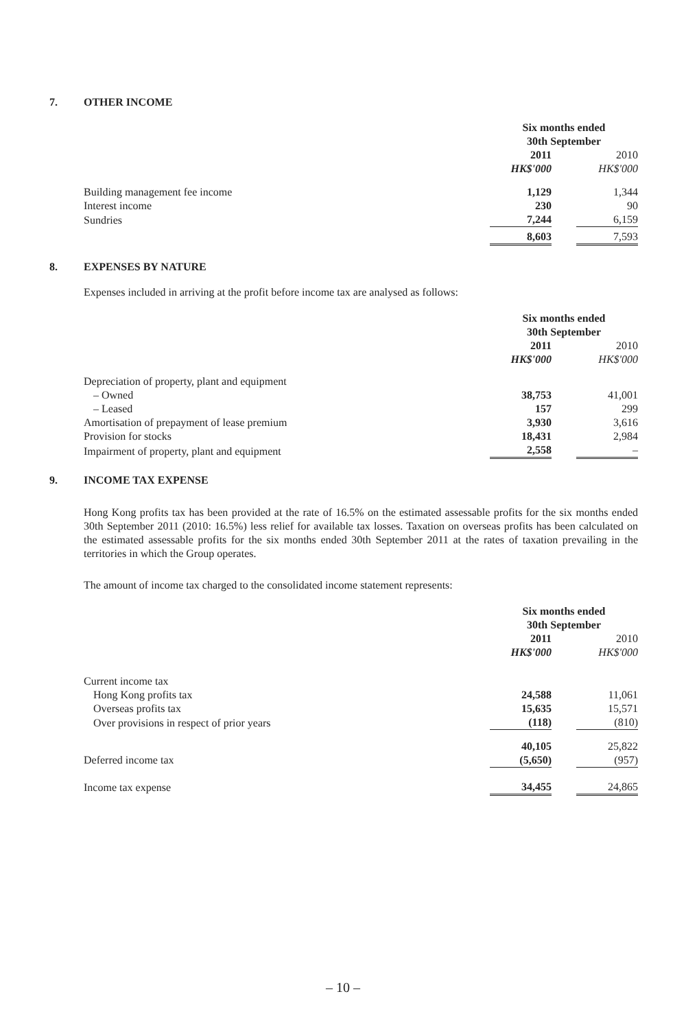7. OTHER INCOME
| | Six months ended 30th September | | |
| | 2011 | | 2010 |
| | HK$'000 | | HK$'000 |
| Building management fee income | 1,129 | | 1,344 |
| Interest income | 230 | | 90 |
| Sundries | 7,244 | | 6,159 |
| | 8,603 | | 7,593 |
8. EXPENSES BY NATURE
Expenses included in arriving at the profit before income tax are analysed as follows:
| | Six months ended 30th September | | |
| | 2011 | | 2010 |
| | HK$'000 | | HK$'000 |
| Depreciation of property, plant and equipment | | | |
| – Owned | 38,753 | | 41,001 |
| – Leased | 157 | | 299 |
| Amortisation of prepayment of lease premium | 3,930 | | 3,616 |
| Provision for stocks | 18,431 | | 2,984 |
| Impairment of property, plant and equipment | 2,558 | | – |
9. INCOME TAX EXPENSE
Hong Kong profits tax has been provided at the rate of 16.5% on the estimated assessable profits for the six months ended 30th September 2011 (2010: 16.5%) less relief for available tax losses. Taxation on overseas profits has been calculated on the estimated assessable profits for the six months ended 30th September 2011 at the rates of taxation prevailing in the territories in which the Group operates.
The amount of income tax charged to the consolidated income statement represents:
| | Six months ended 30th September | | |
| | 2011 | | 2010 |
| | HK$'000 | | HK$'000 |
| Current income tax | | | |
| Hong Kong profits tax | 24,588 | | 11,061 |
| Overseas profits tax | 15,635 | | 15,571 |
| Over provisions in respect of prior years | (118) | | (810) |
| | 40,105 | | 25,822 |
| Deferred income tax | (5,650) | | (957) |
| Income tax expense | 34,455 | | 24,865 |
– 10 –